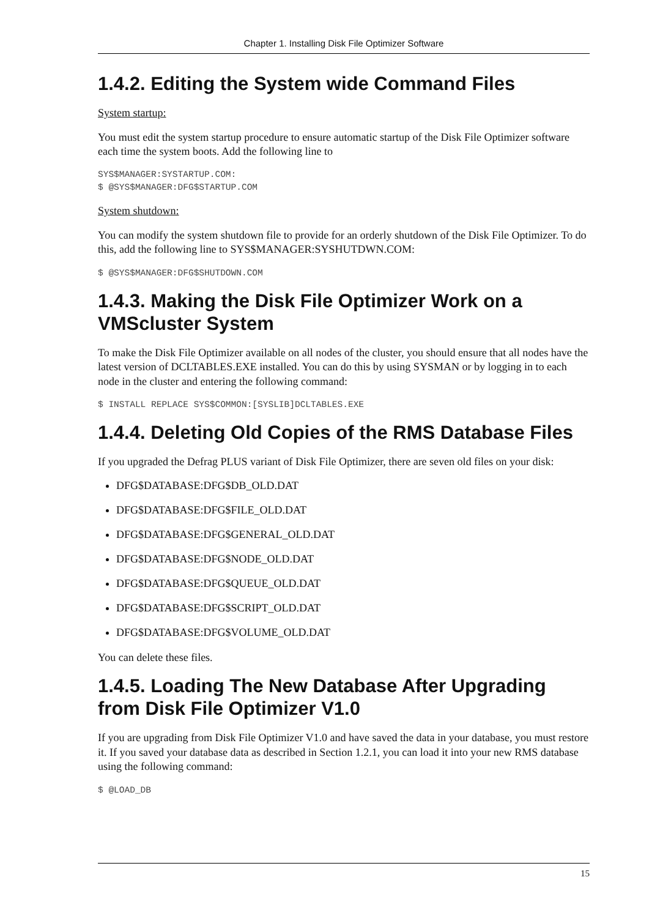Chapter 1. Installing Disk File Optimizer Software
1.4.2. Editing the System wide Command Files
System startup:
You must edit the system startup procedure to ensure automatic startup of the Disk File Optimizer software each time the system boots. Add the following line to
SYS$MANAGER:SYSTARTUP.COM:
$ @SYS$MANAGER:DFG$STARTUP.COM
System shutdown:
You can modify the system shutdown file to provide for an orderly shutdown of the Disk File Optimizer. To do this, add the following line to SYS$MANAGER:SYSHUTDWN.COM:
$ @SYS$MANAGER:DFG$SHUTDOWN.COM
1.4.3. Making the Disk File Optimizer Work on a VMScluster System
To make the Disk File Optimizer available on all nodes of the cluster, you should ensure that all nodes have the latest version of DCLTABLES.EXE installed. You can do this by using SYSMAN or by logging in to each node in the cluster and entering the following command:
$ INSTALL REPLACE SYS$COMMON:[SYSLIB]DCLTABLES.EXE
1.4.4. Deleting Old Copies of the RMS Database Files
If you upgraded the Defrag PLUS variant of Disk File Optimizer, there are seven old files on your disk:
DFG$DATABASE:DFG$DB_OLD.DAT
DFG$DATABASE:DFG$FILE_OLD.DAT
DFG$DATABASE:DFG$GENERAL_OLD.DAT
DFG$DATABASE:DFG$NODE_OLD.DAT
DFG$DATABASE:DFG$QUEUE_OLD.DAT
DFG$DATABASE:DFG$SCRIPT_OLD.DAT
DFG$DATABASE:DFG$VOLUME_OLD.DAT
You can delete these files.
1.4.5. Loading The New Database After Upgrading from Disk File Optimizer V1.0
If you are upgrading from Disk File Optimizer V1.0 and have saved the data in your database, you must restore it. If you saved your database data as described in Section 1.2.1, you can load it into your new RMS database using the following command:
$ @LOAD_DB
15